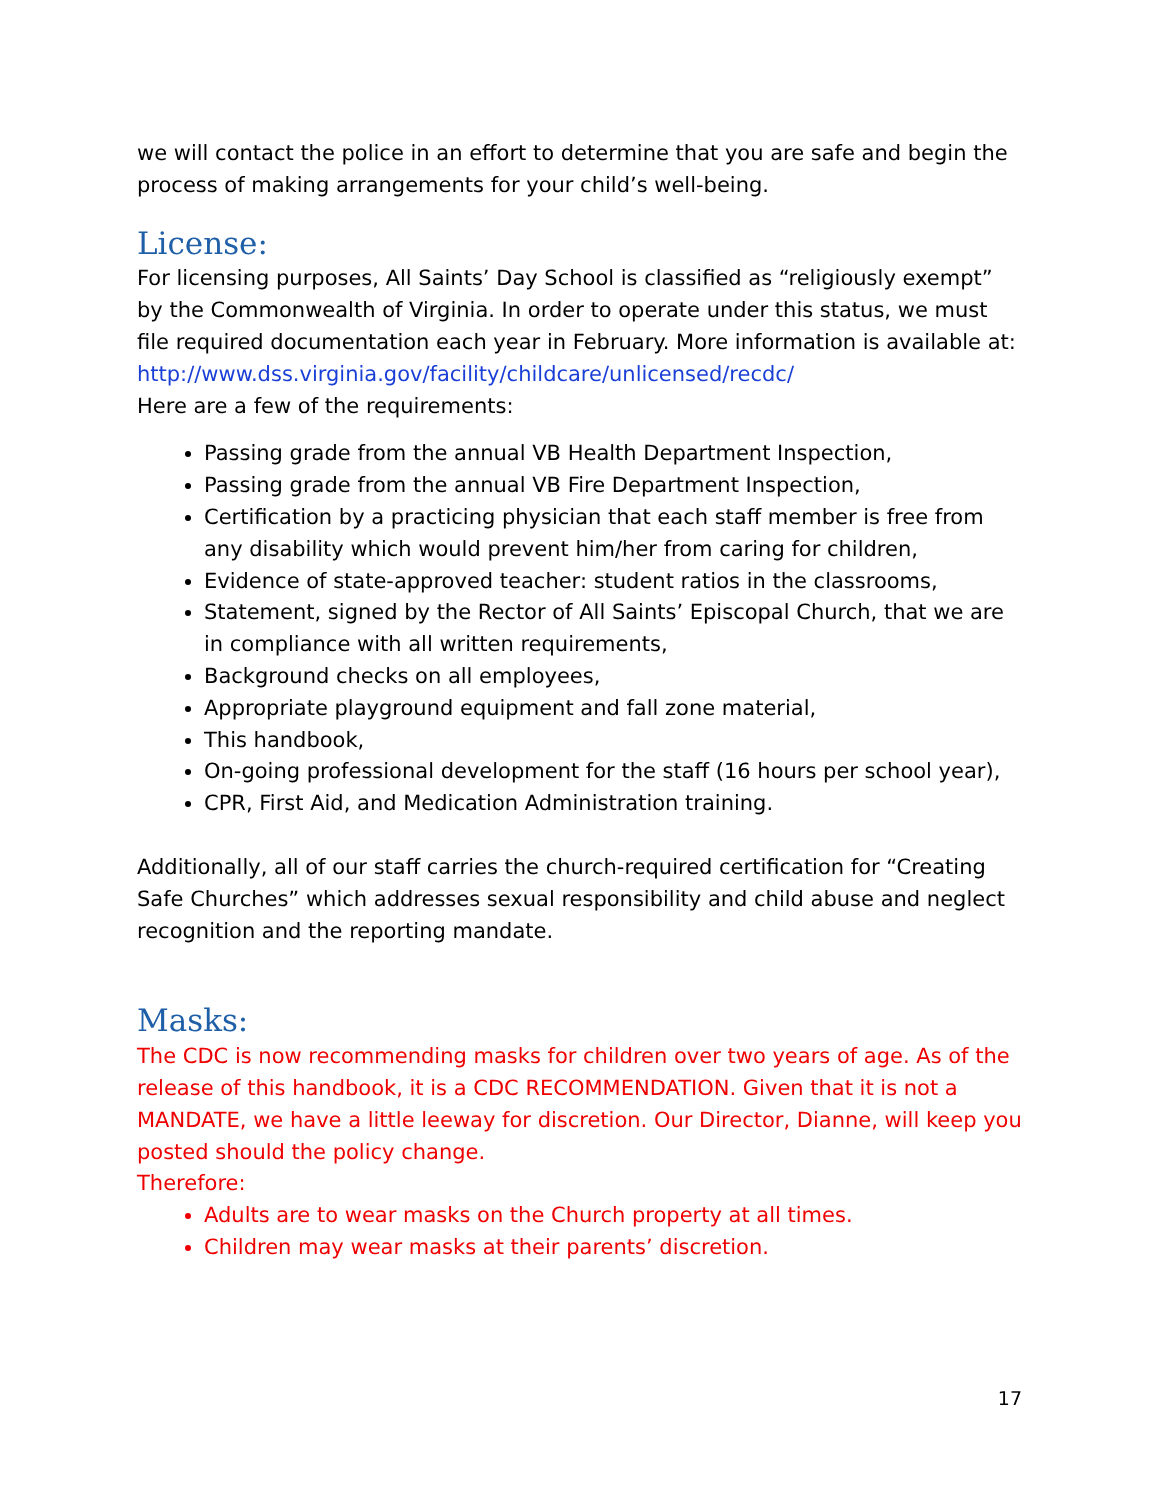we will contact the police in an effort to determine that you are safe and begin the process of making arrangements for your child’s well-being.
License:
For licensing purposes, All Saints’ Day School is classified as “religiously exempt” by the Commonwealth of Virginia. In order to operate under this status, we must file required documentation each year in February. More information is available at: http://www.dss.virginia.gov/facility/childcare/unlicensed/recdc/
Here are a few of the requirements:
Passing grade from the annual VB Health Department Inspection,
Passing grade from the annual VB Fire Department Inspection,
Certification by a practicing physician that each staff member is free from any disability which would prevent him/her from caring for children,
Evidence of state-approved teacher: student ratios in the classrooms,
Statement, signed by the Rector of All Saints’ Episcopal Church, that we are in compliance with all written requirements,
Background checks on all employees,
Appropriate playground equipment and fall zone material,
This handbook,
On-going professional development for the staff (16 hours per school year),
CPR, First Aid, and Medication Administration training.
Additionally, all of our staff carries the church-required certification for “Creating Safe Churches” which addresses sexual responsibility and child abuse and neglect recognition and the reporting mandate.
Masks:
The CDC is now recommending masks for children over two years of age. As of the release of this handbook, it is a CDC RECOMMENDATION. Given that it is not a MANDATE, we have a little leeway for discretion. Our Director, Dianne, will keep you posted should the policy change.
Therefore:
Adults are to wear masks on the Church property at all times.
Children may wear masks at their parents’ discretion.
17